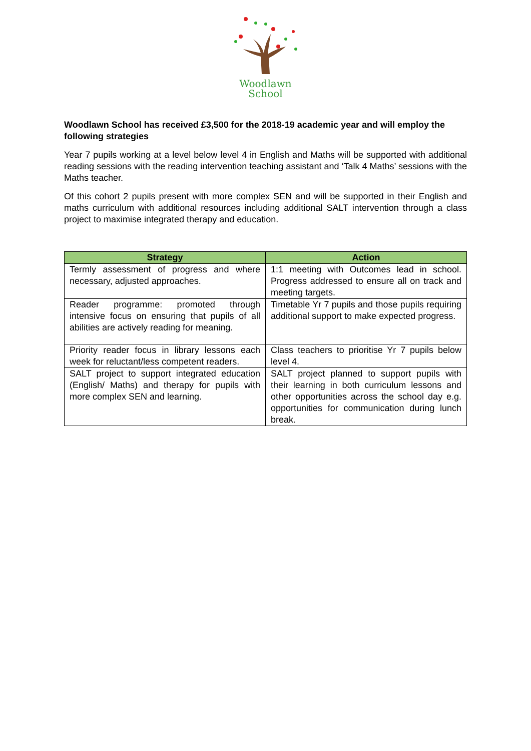Woodlawn
School
Woodlawn School has received £3,500 for the 2018-19 academic year and will employ the following strategies
Year 7 pupils working at a level below level 4 in English and Maths will be supported with additional reading sessions with the reading intervention teaching assistant and ‘Talk 4 Maths’ sessions with the Maths teacher.
Of this cohort 2 pupils present with more complex SEN and will be supported in their English and maths curriculum with additional resources including additional SALT intervention through a class project to maximise integrated therapy and education.
| Strategy | Action |
| --- | --- |
| Termly assessment of progress and where necessary, adjusted approaches. | 1:1 meeting with Outcomes lead in school. Progress addressed to ensure all on track and meeting targets. |
| Reader programme: promoted through intensive focus on ensuring that pupils of all abilities are actively reading for meaning. | Timetable Yr 7 pupils and those pupils requiring additional support to make expected progress. |
| Priority reader focus in library lessons each week for reluctant/less competent readers. | Class teachers to prioritise Yr 7 pupils below level 4. |
| SALT project to support integrated education (English/ Maths) and therapy for pupils with more complex SEN and learning. | SALT project planned to support pupils with their learning in both curriculum lessons and other opportunities across the school day e.g. opportunities for communication during lunch break. |